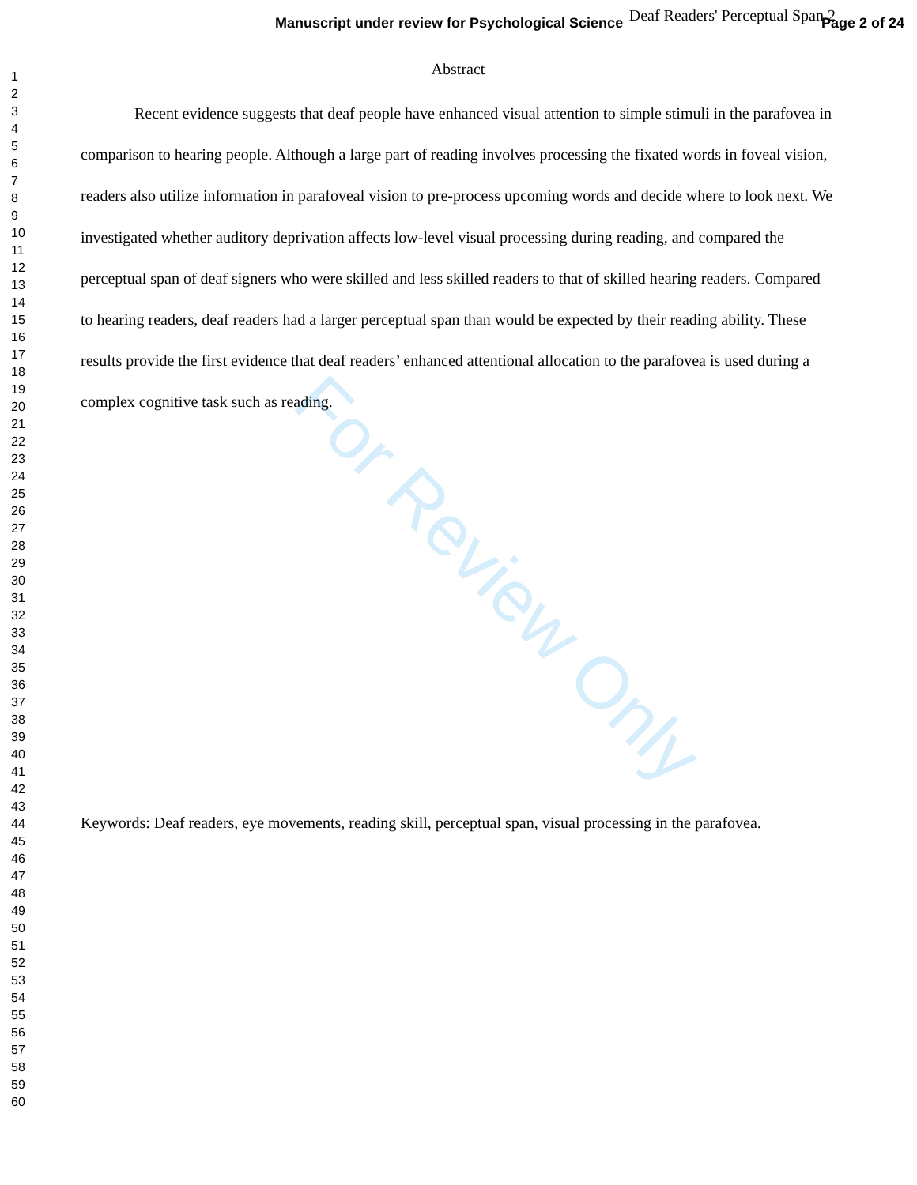Manuscript under review for Psychological Science Page 2 of 24
1
2
3
4
5
6
7
8
9
10
11
12
13
14
15
16
17
18
19
20
21
22
23
24
25
26
27
28
29
30
31
32
33
34
35
36
37
38
39
40
41
42
43
44
45
46
47
48
49
50
51
52
53
54
55
56
57
58
59
60
Deaf Readers' Perceptual Span 2
Abstract
Recent evidence suggests that deaf people have enhanced visual attention to simple stimuli in the parafovea in comparison to hearing people. Although a large part of reading involves processing the fixated words in foveal vision, readers also utilize information in parafoveal vision to pre-process upcoming words and decide where to look next. We investigated whether auditory deprivation affects low-level visual processing during reading, and compared the perceptual span of deaf signers who were skilled and less skilled readers to that of skilled hearing readers. Compared to hearing readers, deaf readers had a larger perceptual span than would be expected by their reading ability. These results provide the first evidence that deaf readers’ enhanced attentional allocation to the parafovea is used during a complex cognitive task such as reading.
Keywords: Deaf readers, eye movements, reading skill, perceptual span, visual processing in the parafovea.
For Review Only